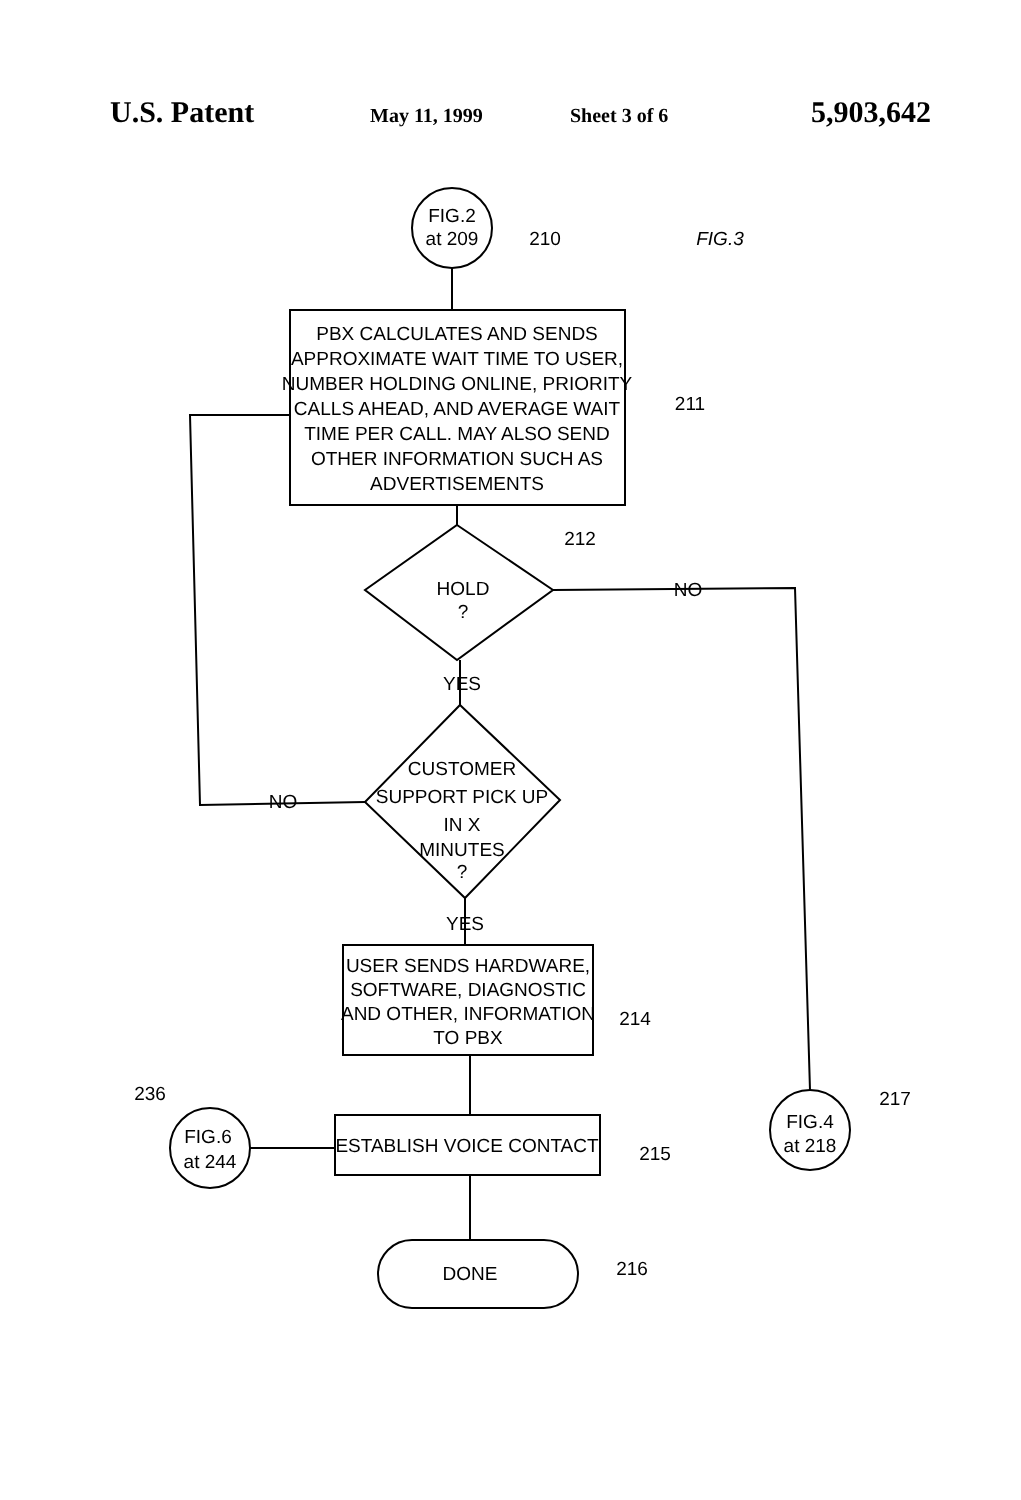U.S. Patent May 11, 1999 Sheet 3 of 6 5,903,642
FIG.2
at 209
210
FIG.3
PBX CALCULATES AND SENDS
APPROXIMATE WAIT TIME TO USER,
NUMBER HOLDING ONLINE, PRIORITY
CALLS AHEAD, AND AVERAGE WAIT
TIME PER CALL. MAY ALSO SEND
OTHER INFORMATION SUCH AS
ADVERTISEMENTS
211
HOLD
?
212
NO
YES
CUSTOMER
SUPPORT PICK UP
IN X
MINUTES
?
NO
YES
USER SENDS HARDWARE,
SOFTWARE, DIAGNOSTIC
AND OTHER, INFORMATION
TO PBX
214
ESTABLISH VOICE CONTACT
215
FIG.6
at 244
236
FIG.4
at 218
217
DONE
216